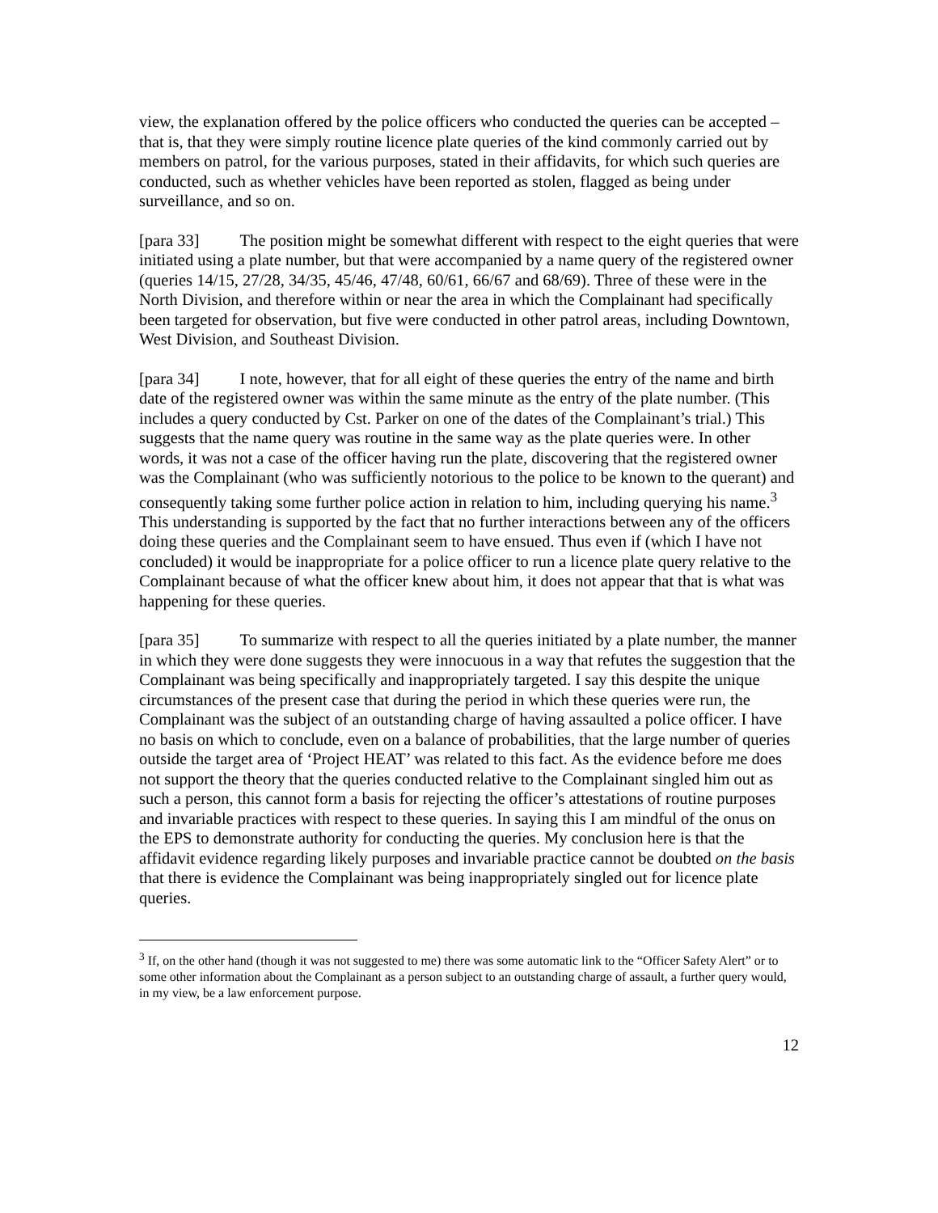view, the explanation offered by the police officers who conducted the queries can be accepted – that is, that they were simply routine licence plate queries of the kind commonly carried out by members on patrol, for the various purposes, stated in their affidavits, for which such queries are conducted, such as whether vehicles have been reported as stolen, flagged as being under surveillance, and so on.
[para 33] The position might be somewhat different with respect to the eight queries that were initiated using a plate number, but that were accompanied by a name query of the registered owner (queries 14/15, 27/28, 34/35, 45/46, 47/48, 60/61, 66/67 and 68/69). Three of these were in the North Division, and therefore within or near the area in which the Complainant had specifically been targeted for observation, but five were conducted in other patrol areas, including Downtown, West Division, and Southeast Division.
[para 34] I note, however, that for all eight of these queries the entry of the name and birth date of the registered owner was within the same minute as the entry of the plate number. (This includes a query conducted by Cst. Parker on one of the dates of the Complainant’s trial.) This suggests that the name query was routine in the same way as the plate queries were. In other words, it was not a case of the officer having run the plate, discovering that the registered owner was the Complainant (who was sufficiently notorious to the police to be known to the querant) and consequently taking some further police action in relation to him, including querying his name.<sup>3</sup> This understanding is supported by the fact that no further interactions between any of the officers doing these queries and the Complainant seem to have ensued. Thus even if (which I have not concluded) it would be inappropriate for a police officer to run a licence plate query relative to the Complainant because of what the officer knew about him, it does not appear that that is what was happening for these queries.
[para 35] To summarize with respect to all the queries initiated by a plate number, the manner in which they were done suggests they were innocuous in a way that refutes the suggestion that the Complainant was being specifically and inappropriately targeted. I say this despite the unique circumstances of the present case that during the period in which these queries were run, the Complainant was the subject of an outstanding charge of having assaulted a police officer. I have no basis on which to conclude, even on a balance of probabilities, that the large number of queries outside the target area of ‘Project HEAT’ was related to this fact. As the evidence before me does not support the theory that the queries conducted relative to the Complainant singled him out as such a person, this cannot form a basis for rejecting the officer’s attestations of routine purposes and invariable practices with respect to these queries. In saying this I am mindful of the onus on the EPS to demonstrate authority for conducting the queries. My conclusion here is that the affidavit evidence regarding likely purposes and invariable practice cannot be doubted on the basis that there is evidence the Complainant was being inappropriately singled out for licence plate queries.
<sup>3</sup> If, on the other hand (though it was not suggested to me) there was some automatic link to the “Officer Safety Alert” or to some other information about the Complainant as a person subject to an outstanding charge of assault, a further query would, in my view, be a law enforcement purpose.
12